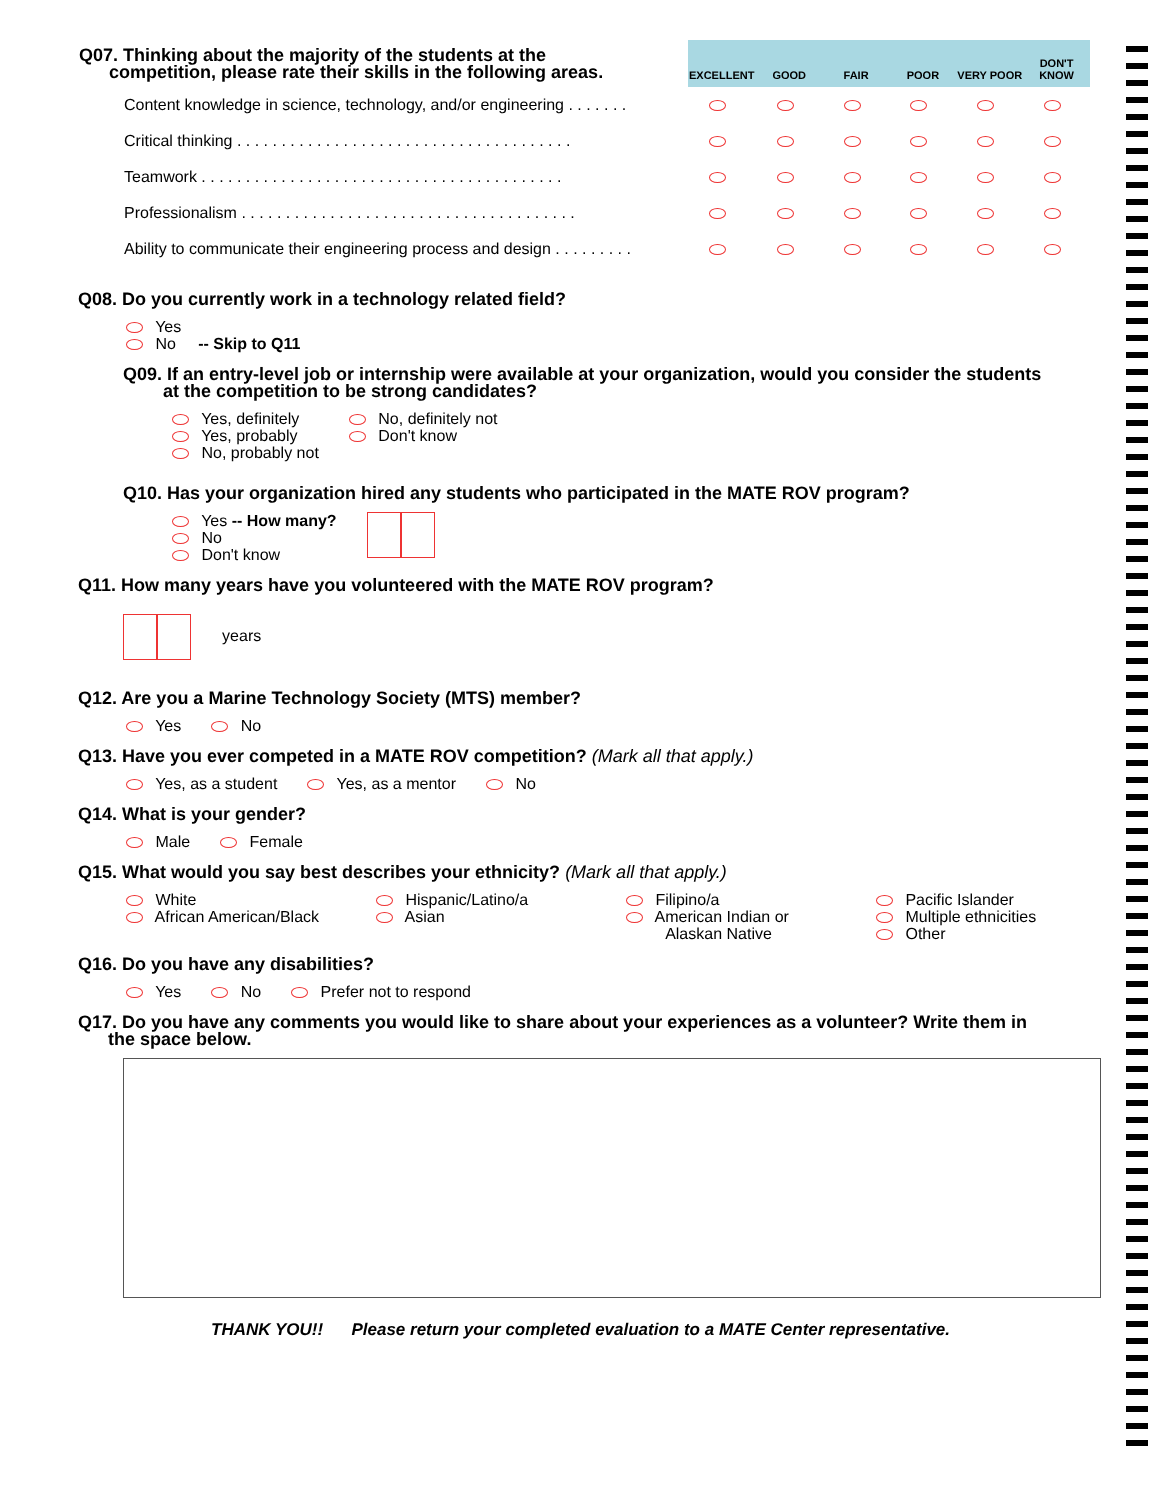| Q07. Thinking about the majority of the students at the competition, please rate their skills in the following areas. | EXCELLENT | GOOD | FAIR | POOR | VERY POOR | DON'T KNOW |
| Content knowledge in science, technology, and/or engineering . . . . . . . | | | | | | |
| Critical thinking . . . . . . . . . . . . . . . . . . . . . . . . . . . . . . . . . . . . . . | | | | | | |
| Teamwork . . . . . . . . . . . . . . . . . . . . . . . . . . . . . . . . . . . . . . . . . | | | | | | |
| Professionalism . . . . . . . . . . . . . . . . . . . . . . . . . . . . . . . . . . . . . . | | | | | | |
| Ability to communicate their engineering process and design . . . . . . . . . | | | | | | |
Q08. Do you currently work in a technology related field?
Yes
No -- Skip to Q11
Q09. If an entry-level job or internship were available at your organization, would you consider the students
at the competition to be strong candidates?
Yes, definitely
Yes, probably
No, probably not
No, definitely not
Don't know
Q10. Has your organization hired any students who participated in the MATE ROV program?
Yes -- How many?
No
Don't know
Q11. How many years have you volunteered with the MATE ROV program?
years
Q12. Are you a Marine Technology Society (MTS) member?
Yes No
Q13. Have you ever competed in a MATE ROV competition? (Mark all that apply.)
Yes, as a student Yes, as a mentor No
Q14. What is your gender?
Male Female
Q15. What would you say best describes your ethnicity? (Mark all that apply.)
White
African American/Black
Hispanic/Latino/a
Asian
Filipino/a
American Indian or
Alaskan Native
Pacific Islander
Multiple ethnicities
Other
Q16. Do you have any disabilities?
Yes No Prefer not to respond
Q17. Do you have any comments you would like to share about your experiences as a volunteer? Write them in
the space below.
THANK YOU!! Please return your completed evaluation to a MATE Center representative.